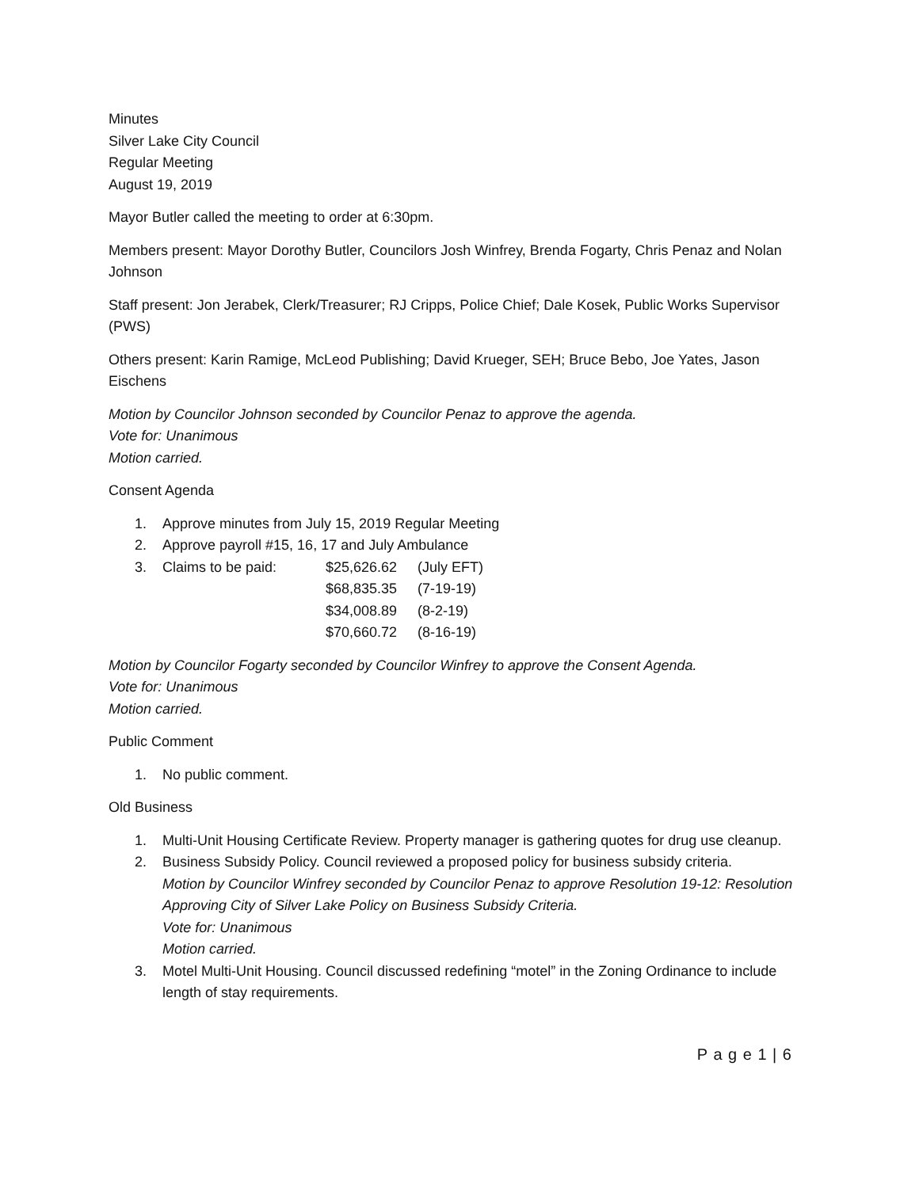Minutes
Silver Lake City Council
Regular Meeting
August 19, 2019
Mayor Butler called the meeting to order at 6:30pm.
Members present: Mayor Dorothy Butler, Councilors Josh Winfrey, Brenda Fogarty, Chris Penaz and Nolan Johnson
Staff present: Jon Jerabek, Clerk/Treasurer; RJ Cripps, Police Chief; Dale Kosek, Public Works Supervisor (PWS)
Others present: Karin Ramige, McLeod Publishing; David Krueger, SEH; Bruce Bebo, Joe Yates, Jason Eischens
Motion by Councilor Johnson seconded by Councilor Penaz to approve the agenda.
Vote for: Unanimous
Motion carried.
Consent Agenda
1. Approve minutes from July 15, 2019 Regular Meeting
2. Approve payroll #15, 16, 17 and July Ambulance
3.
| Claims to be paid: | $25,626.62 | (July EFT) |
| | $68,835.35 | (7-19-19) |
| | $34,008.89 | (8-2-19) |
| | $70,660.72 | (8-16-19) |
Motion by Councilor Fogarty seconded by Councilor Winfrey to approve the Consent Agenda.
Vote for: Unanimous
Motion carried.
Public Comment
1. No public comment.
Old Business
1. Multi-Unit Housing Certificate Review. Property manager is gathering quotes for drug use cleanup.
2. Business Subsidy Policy. Council reviewed a proposed policy for business subsidy criteria.
Motion by Councilor Winfrey seconded by Councilor Penaz to approve Resolution 19-12: Resolution Approving City of Silver Lake Policy on Business Subsidy Criteria.
Vote for: Unanimous
Motion carried.
3. Motel Multi-Unit Housing. Council discussed redefining “motel” in the Zoning Ordinance to include length of stay requirements.
P a g e 1 | 6